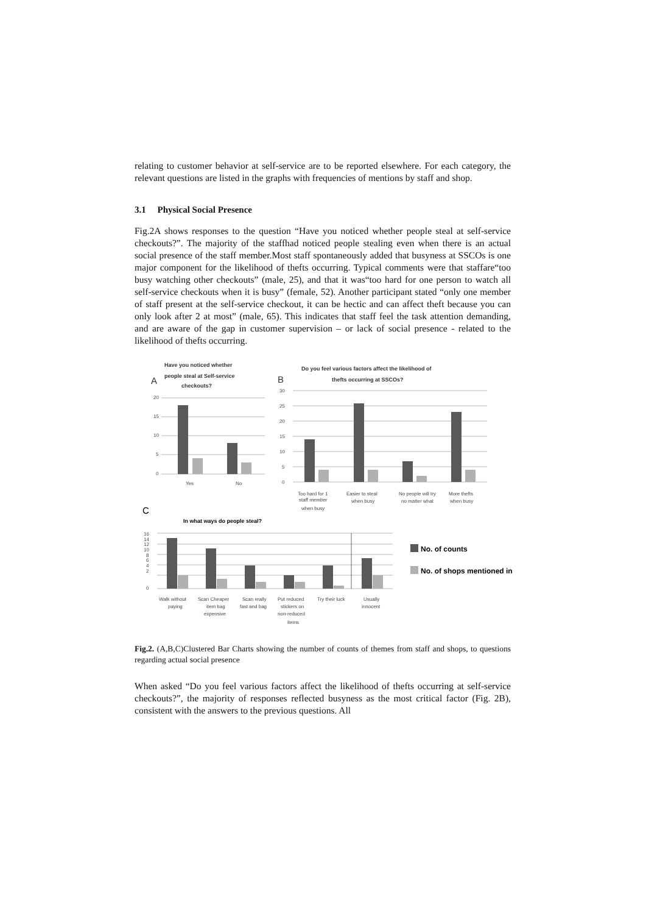relating to customer behavior at self-service are to be reported elsewhere. For each category, the relevant questions are listed in the graphs with frequencies of mentions by staff and shop.
3.1 Physical Social Presence
Fig.2A shows responses to the question “Have you noticed whether people steal at self-service checkouts?”. The majority of the staffhad noticed people stealing even when there is an actual social presence of the staff member.Most staff spontaneously added that busyness at SSCOs is one major component for the likelihood of thefts occurring. Typical comments were that staffare“too busy watching other checkouts” (male, 25), and that it was“too hard for one person to watch all self-service checkouts when it is busy” (female, 52). Another participant stated “only one member of staff present at the self-service checkout, it can be hectic and can affect theft because you can only look after 2 at most” (male, 65). This indicates that staff feel the task attention demanding, and are aware of the gap in customer supervision – or lack of social presence - related to the likelihood of thefts occurring.
Have you noticed whether
A
people steal at Self-service
checkouts?
Do you feel various factors affect the likelihood of
thefts occurring at SSCOs?
B
20
15
10
5
0
30
25
20
15
10
5
0
Yes
No
Too hard for 1
staff member
when busy
Easier to steal
when busy
No people will try
no matter what
More thefts
when busy
C
In what ways do people steal?
16
14
12
10
8
6
4
2
0
Walk without
paying
Scan Cheaper
item bag
expensive
Scan really
fast and bag
Put reduced
stickers on
non-reduced
items
Try their luck
Usually
innocent
No. of counts
No. of shops mentioned in
Fig.2. (A,B,C)Clustered Bar Charts showing the number of counts of themes from staff and shops, to questions regarding actual social presence
When asked “Do you feel various factors affect the likelihood of thefts occurring at self-service checkouts?”, the majority of responses reflected busyness as the most critical factor (Fig. 2B), consistent with the answers to the previous questions. All